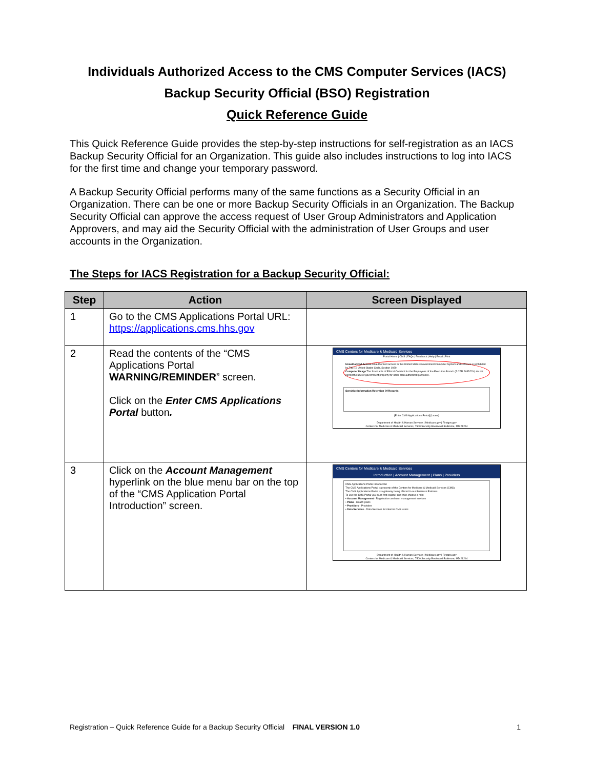Individuals Authorized Access to the CMS Computer Services (IACS)
Backup Security Official (BSO) Registration
Quick Reference Guide
This Quick Reference Guide provides the step-by-step instructions for self-registration as an IACS Backup Security Official for an Organization. This guide also includes instructions to log into IACS for the first time and change your temporary password.
A Backup Security Official performs many of the same functions as a Security Official in an Organization. There can be one or more Backup Security Officials in an Organization. The Backup Security Official can approve the access request of User Group Administrators and Application Approvers, and may aid the Security Official with the administration of User Groups and user accounts in the Organization.
The Steps for IACS Registration for a Backup Security Official:
| Step | Action | Screen Displayed |
| --- | --- | --- |
| 1 | Go to the CMS Applications Portal URL: https://applications.cms.hhs.gov | |
| 2 | Read the contents of the “CMS Applications Portal WARNING/REMINDER ” screen. Click on the Enter CMS Applications Portal button . | CMS Centers for Medicare & Medicaid Services Portal Home / CMS / FAQs / Feedback / Help / Email / Print Unauthorized Access Unauthorized access to this United States Government Computer System and software is prohibited by Title 18 United States Code, Section 1030. Computer Usage The Standards of Ethical Conduct for the Employees of the Executive Branch (5 CFR 2635.704) do not permit the use of government property for other than authorized purposes. Sensitive Information Retention Of Records [Enter CMS Applications Portal] [Leave] Department of Health & Human Services / Medicare.gov / Firstgov.gov Centers for Medicare & Medicaid Services, 7500 Security Boulevard Baltimore, MD 21244 |
| 3 | Click on the Account Management hyperlink on the blue menu bar on the top of the “CMS Application Portal Introduction” screen. | CMS Centers for Medicare & Medicaid Services Introduction / Account Management / Plans / Providers CMS Applications Portal Introduction The CMS Applications Portal is property of the Centers for Medicare & Medicaid Services (CMS). The CMS Applications Portal is a gateway being offered to our Business Partners. To use the CMS Portal you must first register and then choose a role: • Account Management - Registration and user management services • Plans - Health plans • Providers - Providers • Data Services - Data Services for internal CMS users Department of Health & Human Services / Medicare.gov / Firstgov.gov Centers for Medicare & Medicaid Services, 7500 Security Boulevard Baltimore, MD 21244 |
Registration – Quick Reference Guide for a Backup Security Official FINAL VERSION 1.0 1